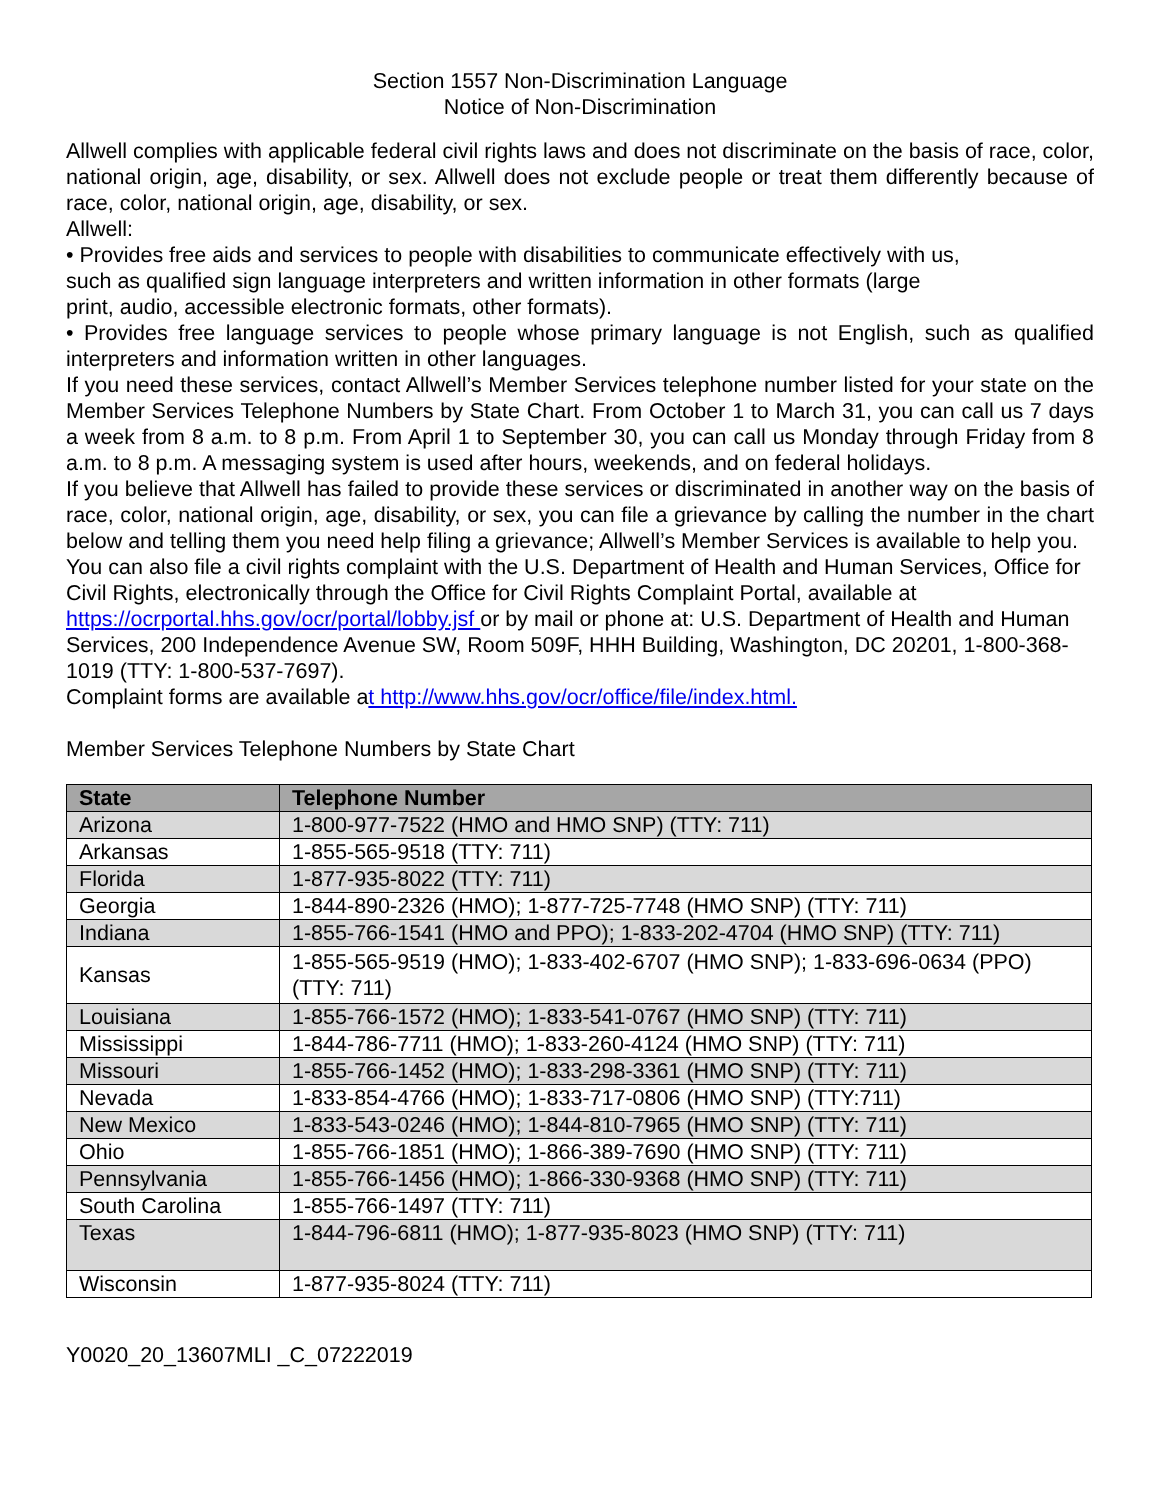Section 1557 Non-Discrimination Language
Notice of Non-Discrimination
Allwell complies with applicable federal civil rights laws and does not discriminate on the basis of race, color, national origin, age, disability, or sex. Allwell does not exclude people or treat them differently because of race, color, national origin, age, disability, or sex.
Allwell:
• Provides free aids and services to people with disabilities to communicate effectively with us,
such as qualified sign language interpreters and written information in other formats (large
print, audio, accessible electronic formats, other formats).
• Provides free language services to people whose primary language is not English, such as qualified interpreters and information written in other languages.
If you need these services, contact Allwell’s Member Services telephone number listed for your state on the Member Services Telephone Numbers by State Chart. From October 1 to March 31, you can call us 7 days a week from 8 a.m. to 8 p.m. From April 1 to September 30, you can call us Monday through Friday from 8 a.m. to 8 p.m. A messaging system is used after hours, weekends, and on federal holidays.
If you believe that Allwell has failed to provide these services or discriminated in another way on the basis of race, color, national origin, age, disability, or sex, you can file a grievance by calling the number in the chart below and telling them you need help filing a grievance; Allwell’s Member Services is available to help you.
You can also file a civil rights complaint with the U.S. Department of Health and Human Services, Office for Civil Rights, electronically through the Office for Civil Rights Complaint Portal, available at https://ocrportal.hhs.gov/ocr/portal/lobby.jsf or by mail or phone at: U.S. Department of Health and Human Services, 200 Independence Avenue SW, Room 509F, HHH Building, Washington, DC 20201, 1-800-368-1019 (TTY: 1-800-537-7697).
Complaint forms are available at http://www.hhs.gov/ocr/office/file/index.html.
Member Services Telephone Numbers by State Chart
| State | Telephone Number |
| --- | --- |
| Arizona | 1-800-977-7522 (HMO and HMO SNP) (TTY: 711) |
| Arkansas | 1-855-565-9518 (TTY: 711) |
| Florida | 1-877-935-8022 (TTY: 711) |
| Georgia | 1-844-890-2326 (HMO); 1-877-725-7748 (HMO SNP) (TTY: 711) |
| Indiana | 1-855-766-1541 (HMO and PPO); 1-833-202-4704 (HMO SNP) (TTY: 711) |
| Kansas | 1-855-565-9519 (HMO); 1-833-402-6707 (HMO SNP); 1-833-696-0634 (PPO) (TTY: 711) |
| Louisiana | 1-855-766-1572 (HMO); 1-833-541-0767 (HMO SNP) (TTY: 711) |
| Mississippi | 1-844-786-7711 (HMO); 1-833-260-4124 (HMO SNP) (TTY: 711) |
| Missouri | 1-855-766-1452 (HMO); 1-833-298-3361 (HMO SNP) (TTY: 711) |
| Nevada | 1-833-854-4766 (HMO); 1-833-717-0806 (HMO SNP) (TTY:711) |
| New Mexico | 1-833-543-0246 (HMO); 1-844-810-7965 (HMO SNP) (TTY: 711) |
| Ohio | 1-855-766-1851 (HMO); 1-866-389-7690 (HMO SNP) (TTY: 711) |
| Pennsylvania | 1-855-766-1456 (HMO); 1-866-330-9368 (HMO SNP) (TTY: 711) |
| South Carolina | 1-855-766-1497 (TTY: 711) |
| Texas | 1-844-796-6811 (HMO); 1-877-935-8023 (HMO SNP) (TTY: 711) |
| Wisconsin | 1-877-935-8024 (TTY: 711) |
Y0020_20_13607MLI _C_07222019